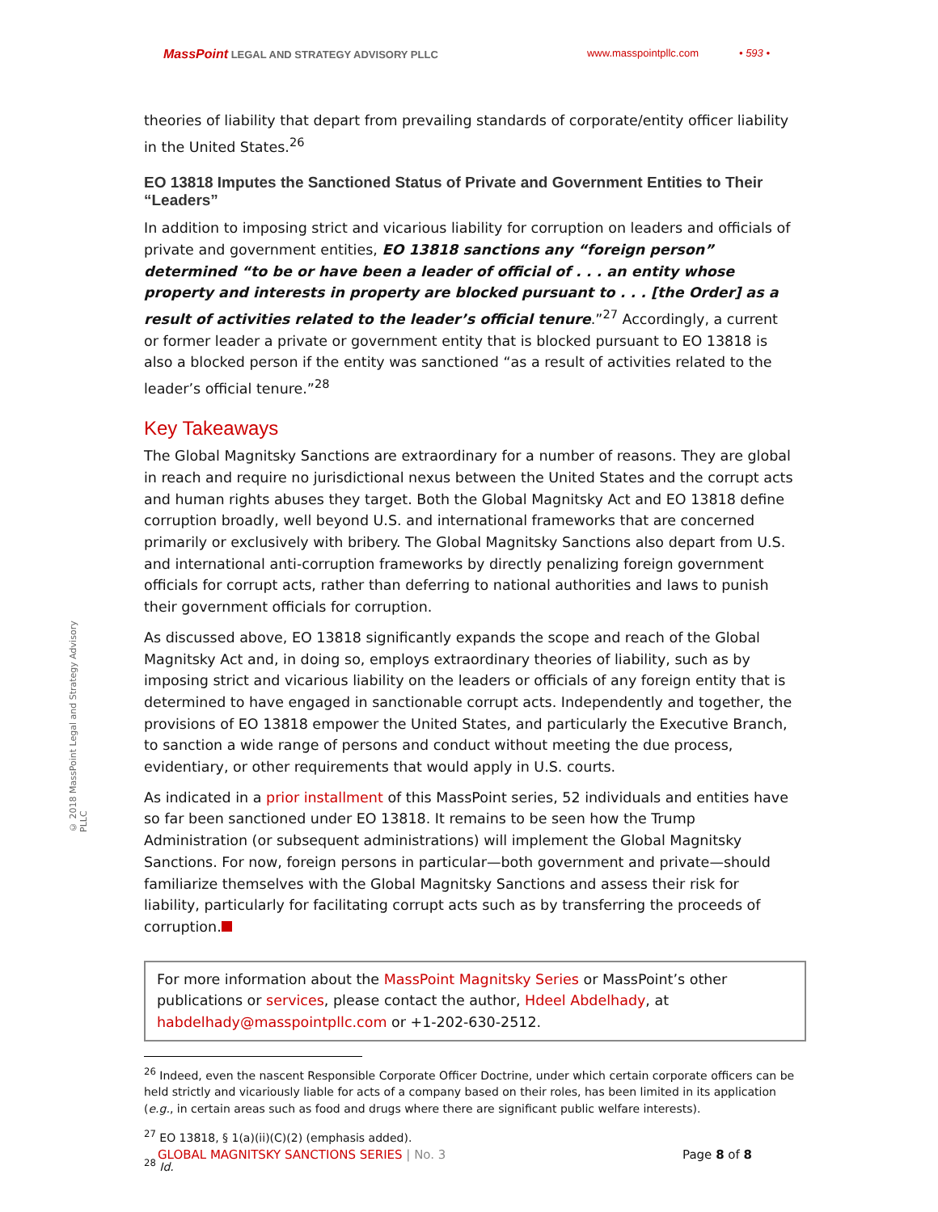MassPoint LEGAL AND STRATEGY ADVISORY PLLC www.masspointpllc.com • 593 •
© 2018 MassPoint Legal and Strategy Advisory PLLC
theories of liability that depart from prevailing standards of corporate/entity officer liability in the United States.<sup>26</sup>
EO 13818 Imputes the Sanctioned Status of Private and Government Entities to Their “Leaders”
In addition to imposing strict and vicarious liability for corruption on leaders and officials of private and government entities, EO 13818 sanctions any “foreign person” determined “to be or have been a leader of official of . . . an entity whose property and interests in property are blocked pursuant to . . . [the Order] as a result of activities related to the leader’s official tenure.”<sup>27</sup> Accordingly, a current or former leader a private or government entity that is blocked pursuant to EO 13818 is also a blocked person if the entity was sanctioned “as a result of activities related to the leader’s official tenure.”<sup>28</sup>
Key Takeaways
The Global Magnitsky Sanctions are extraordinary for a number of reasons. They are global in reach and require no jurisdictional nexus between the United States and the corrupt acts and human rights abuses they target. Both the Global Magnitsky Act and EO 13818 define corruption broadly, well beyond U.S. and international frameworks that are concerned primarily or exclusively with bribery. The Global Magnitsky Sanctions also depart from U.S. and international anti-corruption frameworks by directly penalizing foreign government officials for corrupt acts, rather than deferring to national authorities and laws to punish their government officials for corruption.
As discussed above, EO 13818 significantly expands the scope and reach of the Global Magnitsky Act and, in doing so, employs extraordinary theories of liability, such as by imposing strict and vicarious liability on the leaders or officials of any foreign entity that is determined to have engaged in sanctionable corrupt acts. Independently and together, the provisions of EO 13818 empower the United States, and particularly the Executive Branch, to sanction a wide range of persons and conduct without meeting the due process, evidentiary, or other requirements that would apply in U.S. courts.
As indicated in a prior installment of this MassPoint series, 52 individuals and entities have so far been sanctioned under EO 13818. It remains to be seen how the Trump Administration (or subsequent administrations) will implement the Global Magnitsky Sanctions. For now, foreign persons in particular—both government and private—should familiarize themselves with the Global Magnitsky Sanctions and assess their risk for liability, particularly for facilitating corrupt acts such as by transferring the proceeds of corruption.
For more information about the MassPoint Magnitsky Series or MassPoint’s other publications or services, please contact the author, Hdeel Abdelhady, at habdelhady@masspointpllc.com or +1-202-630-2512.
<sup>26</sup> Indeed, even the nascent Responsible Corporate Officer Doctrine, under which certain corporate officers can be held strictly and vicariously liable for acts of a company based on their roles, has been limited in its application (e.g., in certain areas such as food and drugs where there are significant public welfare interests).
<sup>27</sup> EO 13818, § 1(a)(ii)(C)(2) (emphasis added).
<sup>28</sup> Id.
GLOBAL MAGNITSKY SANCTIONS SERIES | No. 3 Page 8 of 8